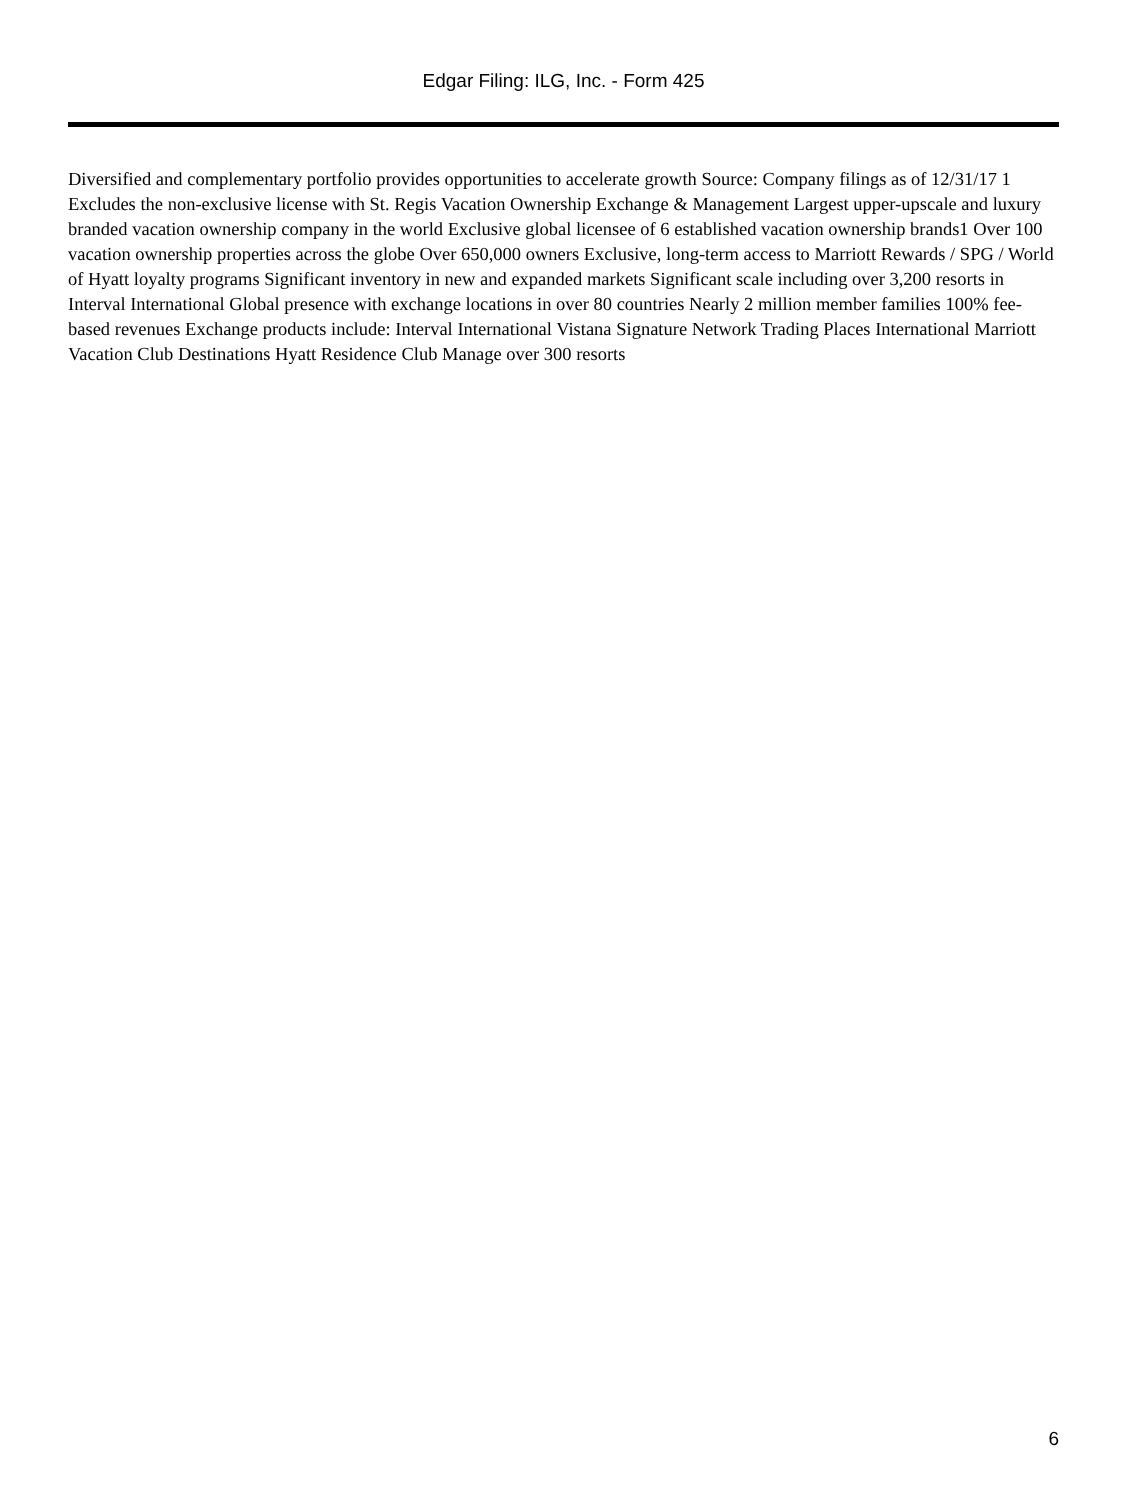Edgar Filing: ILG, Inc. - Form 425
Diversified and complementary portfolio provides opportunities to accelerate growth Source: Company filings as of 12/31/17 1 Excludes the non-exclusive license with St. Regis Vacation Ownership Exchange & Management Largest upper-upscale and luxury branded vacation ownership company in the world Exclusive global licensee of 6 established vacation ownership brands1 Over 100 vacation ownership properties across the globe Over 650,000 owners Exclusive, long-term access to Marriott Rewards / SPG / World of Hyatt loyalty programs Significant inventory in new and expanded markets Significant scale including over 3,200 resorts in Interval International Global presence with exchange locations in over 80 countries Nearly 2 million member families 100% fee-based revenues Exchange products include: Interval International Vistana Signature Network Trading Places International Marriott Vacation Club Destinations Hyatt Residence Club Manage over 300 resorts
6